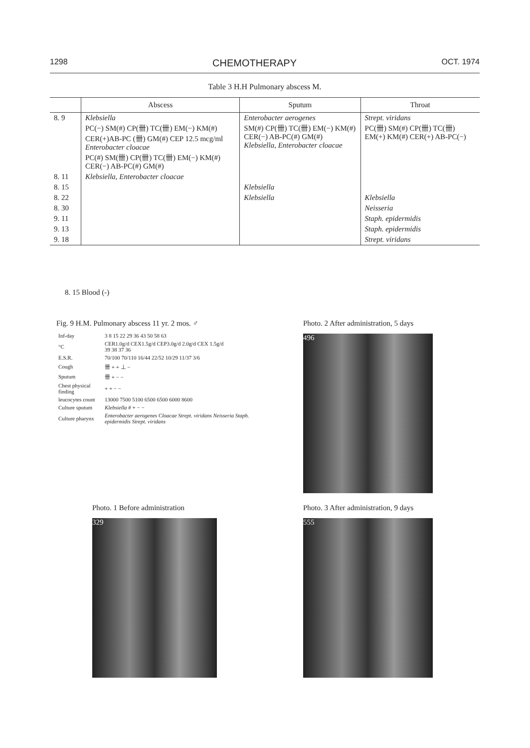1298 CHEMOTHERAPY OCT. 1974
Table 3 H.H Pulmonary abscess M.
| | Abscess | Sputum | Throat |
| --- | --- | --- | --- |
| 8. 9 | Klebsiella PC(−) SM(#) CP(卌) TC(卌) EM(−) KM(#) CER(+)AB-PC (卌) GM(#) CEP 12.5 mcg/ml Enterobacter cloacae PC(#) SM(卌) CP(卌) TC(卌) EM(−) KM(#) CER(−) AB-PC(#) GM(#) | Enterobacter aerogenes SM(#) CP(卌) TC(卌) EM(−) KM(#) CER(−) AB-PC(#) GM(#) Klebsiella, Enterobacter cloacae | Strept. viridans PC(卌) SM(#) CP(卌) TC(卌) EM(+) KM(#) CER(+) AB-PC(−) |
| 8. 11 | Klebsiella, Enterobacter cloacae | | |
| 8. 15 | | Klebsiella | |
| 8. 22 | | Klebsiella | Klebsiella |
| 8. 30 | | | Neisseria |
| 9. 11 | | | Staph. epidermidis |
| 9. 13 | | | Staph. epidermidis |
| 9. 18 | | | Strept. viridans |
8. 15 Blood (-)
Fig. 9 H.M. Pulmonary abscess 11 yr. 2 mos. ♂
| Inf-day | 3 8 15 22 29 36 43 50 58 63 |
| °C | CER1.0g/d CEX1.5g/d CEP3.0g/d 2.0g/d CEX 1.5g/d 39 38 37 36 |
| E.S.R. | 70/100 70/110 16/44 22/52 10/29 11/37 3/6 |
| Cough | 卌 + + ⊥ − |
| Sputum | 卌 + − − |
| Chest physical finding | + + − − |
| leucocytes count | 13000 7500 5100 6500 6500 6000 8600 |
| Culture sputum | Klebsiella # + − − |
| Culture pharynx | Enterobacter aerogenes Cloacae Strept. viridans Neisseria Staph. epidermidis Strept. viridans |
Photo. 1 Before administration
329
Photo. 2 After administration, 5 days
496
Photo. 3 After administration, 9 days
555